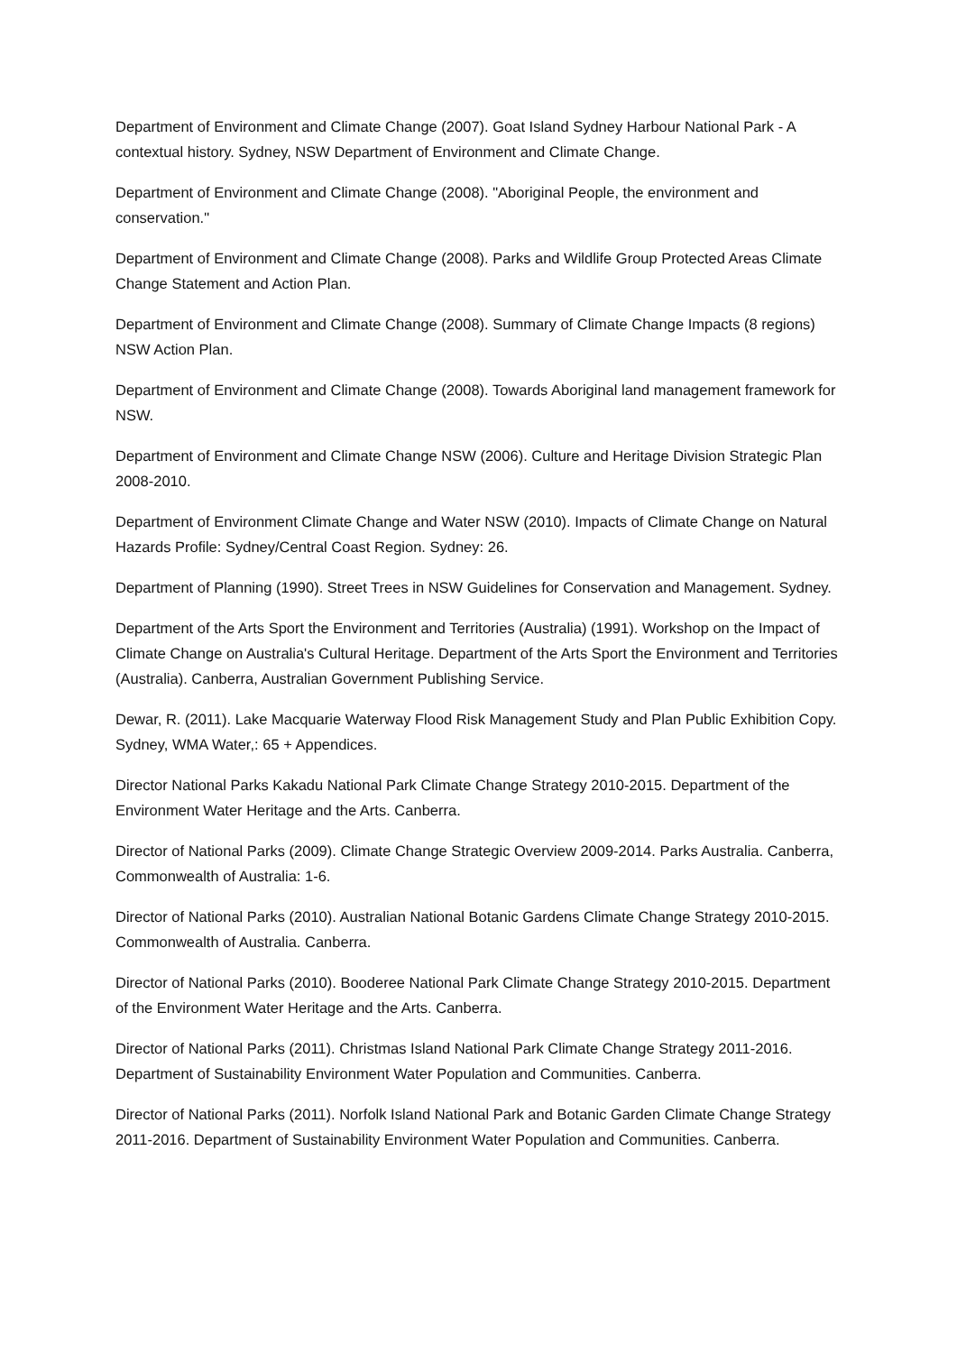Department of Environment and Climate Change (2007). Goat Island Sydney Harbour National Park - A contextual history. Sydney, NSW Department of Environment and Climate Change.
Department of Environment and Climate Change (2008). "Aboriginal People, the environment and conservation."
Department of Environment and Climate Change (2008). Parks and Wildlife Group Protected Areas Climate Change Statement and Action Plan.
Department of Environment and Climate Change (2008). Summary of Climate Change Impacts (8 regions) NSW Action Plan.
Department of Environment and Climate Change (2008). Towards Aboriginal land management framework for NSW.
Department of Environment and Climate Change NSW (2006). Culture and Heritage Division Strategic Plan 2008-2010.
Department of Environment Climate Change and Water NSW (2010). Impacts of Climate Change on Natural Hazards Profile: Sydney/Central Coast Region. Sydney: 26.
Department of Planning (1990). Street Trees in NSW Guidelines for Conservation and Management. Sydney.
Department of the Arts Sport the Environment and Territories (Australia) (1991). Workshop on the Impact of Climate Change on Australia's Cultural Heritage. Department of the Arts Sport the Environment and Territories (Australia). Canberra, Australian Government Publishing Service.
Dewar, R. (2011). Lake Macquarie Waterway Flood Risk Management Study and Plan Public Exhibition Copy. Sydney, WMA Water,: 65 + Appendices.
Director National Parks Kakadu National Park Climate Change Strategy 2010-2015. Department of the Environment Water Heritage and the Arts. Canberra.
Director of National Parks (2009). Climate Change Strategic Overview 2009-2014. Parks Australia. Canberra, Commonwealth of Australia: 1-6.
Director of National Parks (2010). Australian National Botanic Gardens Climate Change Strategy 2010-2015. Commonwealth of Australia. Canberra.
Director of National Parks (2010). Booderee National Park Climate Change Strategy 2010-2015. Department of the Environment Water Heritage and the Arts. Canberra.
Director of National Parks (2011). Christmas Island National Park Climate Change Strategy 2011-2016. Department of Sustainability Environment Water Population and Communities. Canberra.
Director of National Parks (2011). Norfolk Island National Park and Botanic Garden Climate Change Strategy 2011-2016. Department of Sustainability Environment Water Population and Communities. Canberra.